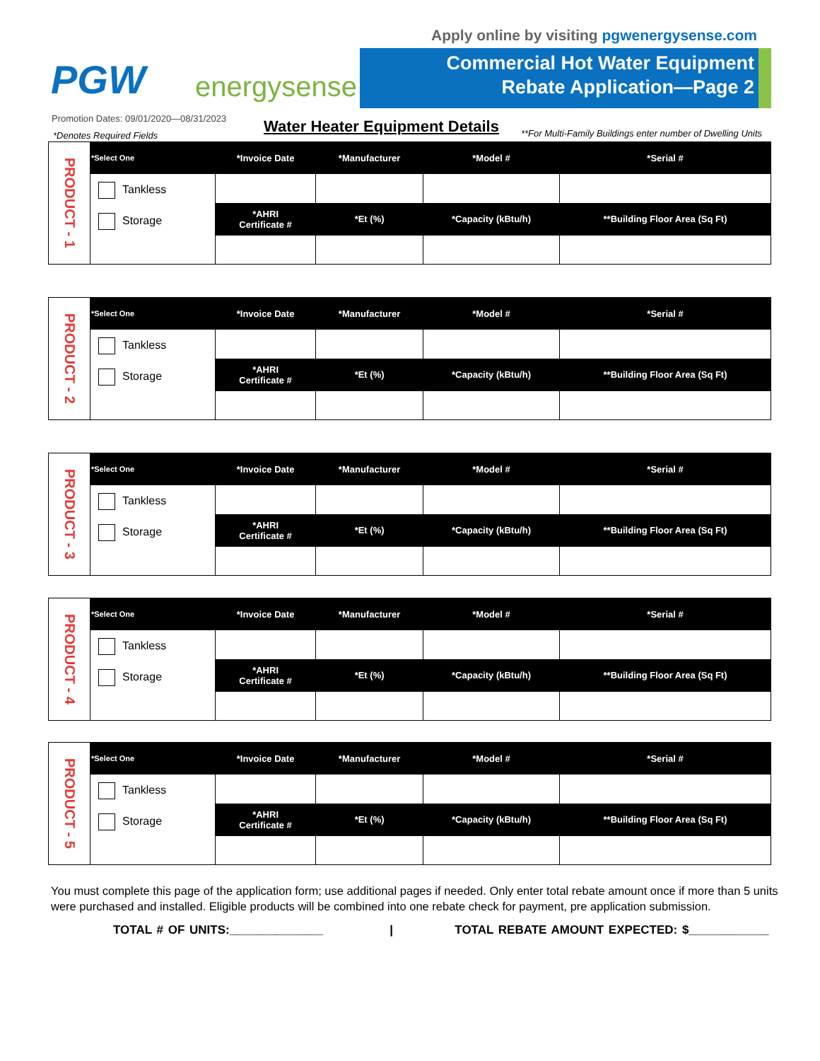Apply online by visiting pgwenergysense.com
PGW energysense
Commercial Hot Water Equipment
Rebate Application—Page 2
Promotion Dates: 09/01/2020—08/31/2023
*Denotes Required Fields Water Heater Equipment Details
**For Multi-Family Buildings enter number of Dwelling Units
| PRODUCT - 1 | *Select One | *Invoice Date | *Manufacturer | *Model # | *Serial # |
| | Tankless Storage | | | | |
| | | *AHRI Certificate # | *Et (%) | *Capacity (kBtu/h) | **Building Floor Area (Sq Ft) |
| PRODUCT - 2 | *Select One | *Invoice Date | *Manufacturer | *Model # | *Serial # |
| | Tankless Storage | | | | |
| | | *AHRI Certificate # | *Et (%) | *Capacity (kBtu/h) | **Building Floor Area (Sq Ft) |
| PRODUCT - 3 | *Select One | *Invoice Date | *Manufacturer | *Model # | *Serial # |
| | Tankless Storage | | | | |
| | | *AHRI Certificate # | *Et (%) | *Capacity (kBtu/h) | **Building Floor Area (Sq Ft) |
| PRODUCT - 4 | *Select One | *Invoice Date | *Manufacturer | *Model # | *Serial # |
| | Tankless Storage | | | | |
| | | *AHRI Certificate # | *Et (%) | *Capacity (kBtu/h) | **Building Floor Area (Sq Ft) |
| PRODUCT - 5 | *Select One | *Invoice Date | *Manufacturer | *Model # | *Serial # |
| | Tankless Storage | | | | |
| | | *AHRI Certificate # | *Et (%) | *Capacity (kBtu/h) | **Building Floor Area (Sq Ft) |
You must complete this page of the application form; use additional pages if needed. Only enter total rebate amount once if more than 5 units were purchased and installed. Eligible products will be combined into one rebate check for payment, pre application submission.
TOTAL # OF UNITS:______________ | TOTAL REBATE AMOUNT EXPECTED: $____________